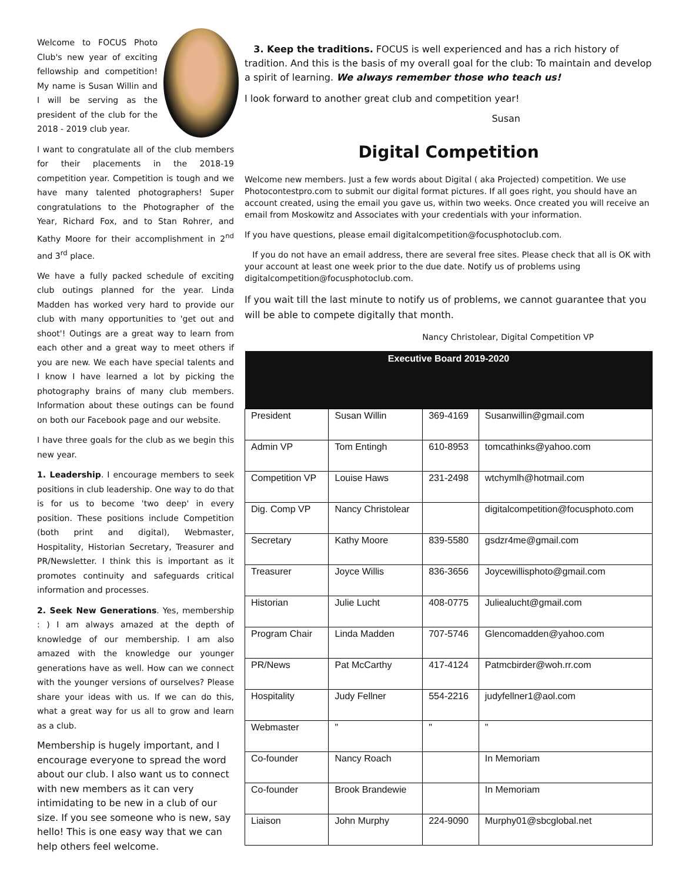Welcome to FOCUS Photo Club's new year of exciting fellowship and competition! My name is Susan Willin and I will be serving as the president of the club for the 2018 - 2019 club year.
I want to congratulate all of the club members for their placements in the 2018-19 competition year. Competition is tough and we have many talented photographers! Super congratulations to the Photographer of the Year, Richard Fox, and to Stan Rohrer, and Kathy Moore for their accomplishment in 2<sup>nd</sup> and 3<sup>rd</sup> place.
We have a fully packed schedule of exciting club outings planned for the year. Linda Madden has worked very hard to provide our club with many opportunities to 'get out and shoot'! Outings are a great way to learn from each other and a great way to meet others if you are new. We each have special talents and I know I have learned a lot by picking the photography brains of many club members. Information about these outings can be found on both our Facebook page and our website.
I have three goals for the club as we begin this new year.
1. Leadership. I encourage members to seek positions in club leadership. One way to do that is for us to become 'two deep' in every position. These positions include Competition (both print and digital), Webmaster, Hospitality, Historian Secretary, Treasurer and PR/Newsletter. I think this is important as it promotes continuity and safeguards critical information and processes.
2. Seek New Generations. Yes, membership : ) I am always amazed at the depth of knowledge of our membership. I am also amazed with the knowledge our younger generations have as well. How can we connect with the younger versions of ourselves? Please share your ideas with us. If we can do this, what a great way for us all to grow and learn as a club.
Membership is hugely important, and I encourage everyone to spread the word about our club. I also want us to connect with new members as it can very intimidating to be new in a club of our size. If you see someone who is new, say hello! This is one easy way that we can help others feel welcome.
3. Keep the traditions. FOCUS is well experienced and has a rich history of tradition. And this is the basis of my overall goal for the club: To maintain and develop a spirit of learning. We always remember those who teach us!
I look forward to another great club and competition year!
Susan
Digital Competition
Welcome new members. Just a few words about Digital ( aka Projected) competition. We use Photocontestpro.com to submit our digital format pictures. If all goes right, you should have an account created, using the email you gave us, within two weeks. Once created you will receive an email from Moskowitz and Associates with your credentials with your information.
If you have questions, please email digitalcompetition@focusphotoclub.com.
If you do not have an email address, there are several free sites. Please check that all is OK with your account at least one week prior to the due date. Notify us of problems using digitalcompetition@focusphotoclub.com.
If you wait till the last minute to notify us of problems, we cannot guarantee that you will be able to compete digitally that month.
Nancy Christolear, Digital Competition VP
| Executive Board 2019-2020 | | | |
| --- | --- | --- | --- |
| President | Susan Willin | 369-4169 | Susanwillin@gmail.com |
| Admin VP | Tom Entingh | 610-8953 | tomcathinks@yahoo.com |
| Competition VP | Louise Haws | 231-2498 | wtchymlh@hotmail.com |
| Dig. Comp VP | Nancy Christolear | | digitalcompetition@focusphoto.com |
| Secretary | Kathy Moore | 839-5580 | gsdzr4me@gmail.com |
| Treasurer | Joyce Willis | 836-3656 | Joycewillisphoto@gmail.com |
| Historian | Julie Lucht | 408-0775 | Juliealucht@gmail.com |
| Program Chair | Linda Madden | 707-5746 | Glencomadden@yahoo.com |
| PR/News | Pat McCarthy | 417-4124 | Patmcbirder@woh.rr.com |
| Hospitality | Judy Fellner | 554-2216 | judyfellner1@aol.com |
| Webmaster | " | " | " |
| Co-founder | Nancy Roach | | In Memoriam |
| Co-founder | Brook Brandewie | | In Memoriam |
| Liaison | John Murphy | 224-9090 | Murphy01@sbcglobal.net |